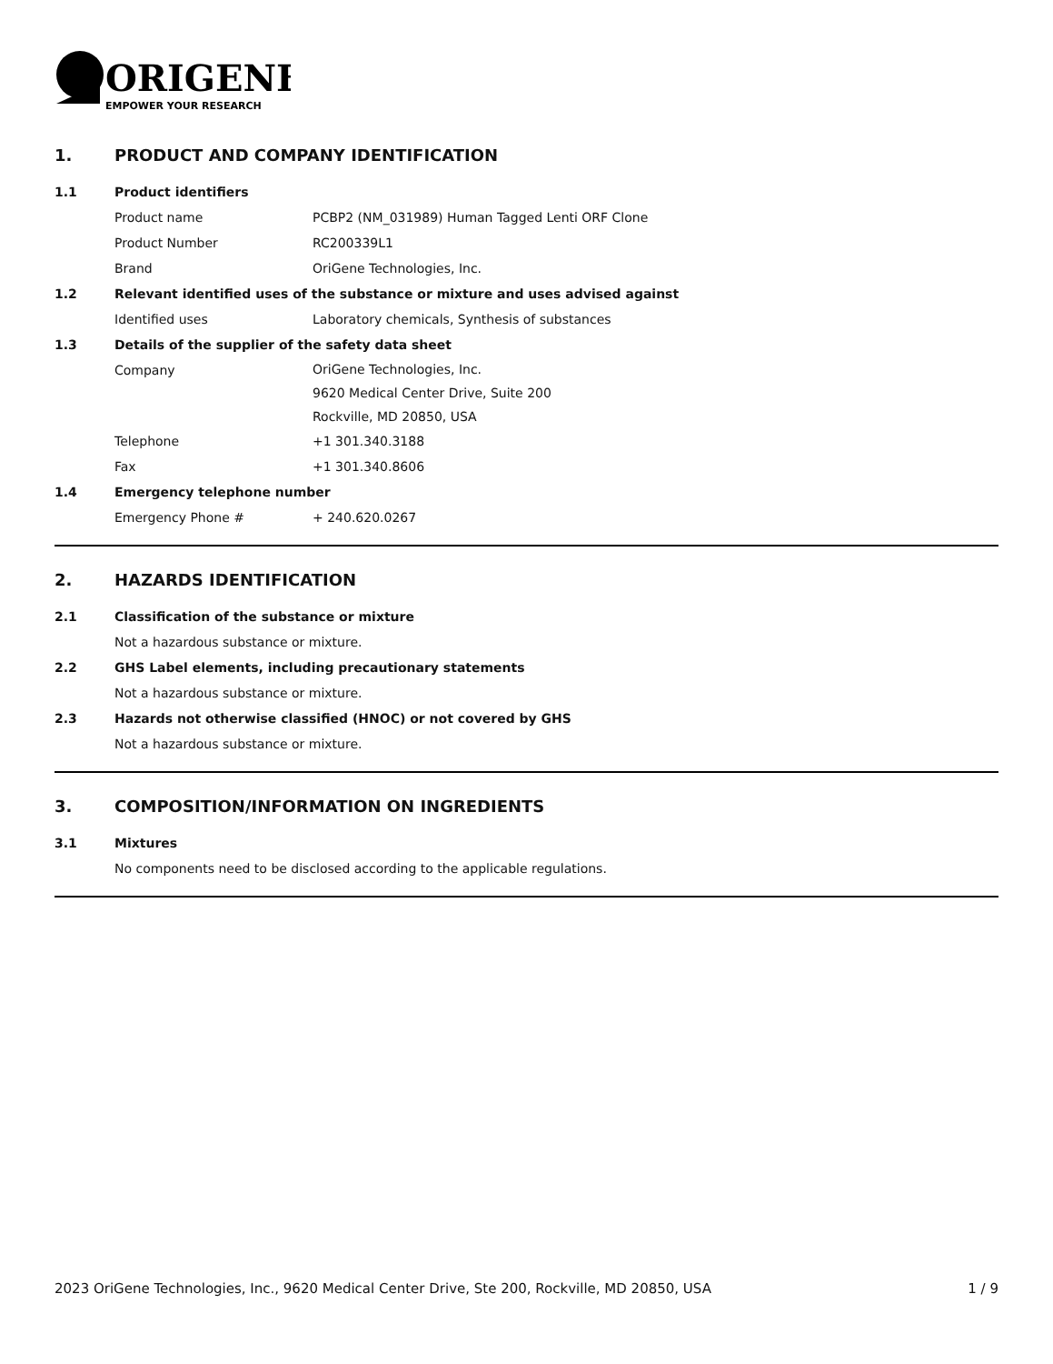ORIGENE
EMPOWER YOUR RESEARCH
1. PRODUCT AND COMPANY IDENTIFICATION
1.1 Product identifiers
Product name PCBP2 (NM_031989) Human Tagged Lenti ORF Clone
Product Number RC200339L1
Brand OriGene Technologies, Inc.
1.2 Relevant identified uses of the substance or mixture and uses advised against
Identified uses Laboratory chemicals, Synthesis of substances
1.3 Details of the supplier of the safety data sheet
Company OriGene Technologies, Inc.
9620 Medical Center Drive, Suite 200
Rockville, MD 20850, USA
Telephone +1 301.340.3188
Fax +1 301.340.8606
1.4 Emergency telephone number
Emergency Phone # + 240.620.0267
2. HAZARDS IDENTIFICATION
2.1 Classification of the substance or mixture
Not a hazardous substance or mixture.
2.2 GHS Label elements, including precautionary statements
Not a hazardous substance or mixture.
2.3 Hazards not otherwise classified (HNOC) or not covered by GHS
Not a hazardous substance or mixture.
3. COMPOSITION/INFORMATION ON INGREDIENTS
3.1 Mixtures
No components need to be disclosed according to the applicable regulations.
2023 OriGene Technologies, Inc., 9620 Medical Center Drive, Ste 200, Rockville, MD 20850, USA 1 / 9